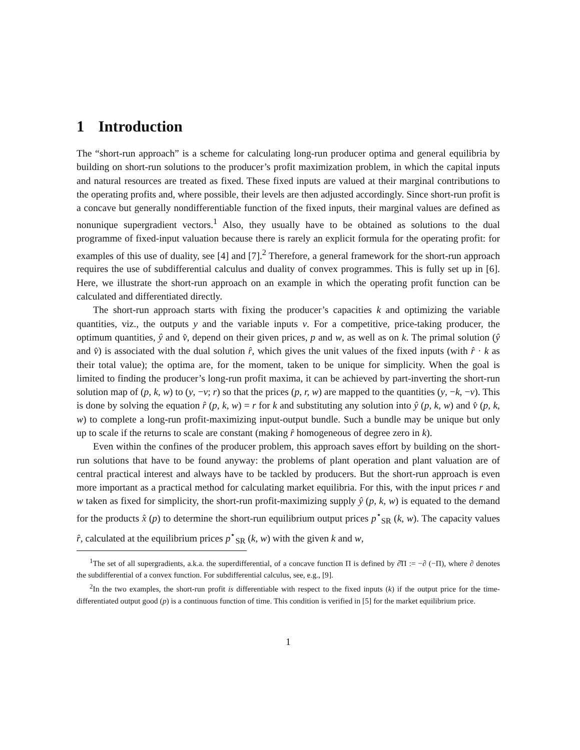1 Introduction
The “short-run approach” is a scheme for calculating long-run producer optima and general equilibria by building on short-run solutions to the producer’s profit maximization problem, in which the capital inputs and natural resources are treated as fixed. These fixed inputs are valued at their marginal contributions to the operating profits and, where possible, their levels are then adjusted accordingly. Since short-run profit is a concave but generally nondifferentiable function of the fixed inputs, their marginal values are defined as nonunique supergradient vectors.<sup>1</sup> Also, they usually have to be obtained as solutions to the dual programme of fixed-input valuation because there is rarely an explicit formula for the operating profit: for examples of this use of duality, see [4] and [7].<sup>2</sup> Therefore, a general framework for the short-run approach requires the use of subdifferential calculus and duality of convex programmes. This is fully set up in [6]. Here, we illustrate the short-run approach on an example in which the operating profit function can be calculated and differentiated directly.
The short-run approach starts with fixing the producer’s capacities k and optimizing the variable quantities, viz., the outputs y and the variable inputs v. For a competitive, price-taking producer, the optimum quantities, ŷ and v̂, depend on their given prices, p and w, as well as on k. The primal solution (ŷ and v̂) is associated with the dual solution r̂, which gives the unit values of the fixed inputs (with r̂ · k as their total value); the optima are, for the moment, taken to be unique for simplicity. When the goal is limited to finding the producer’s long-run profit maxima, it can be achieved by part-inverting the short-run solution map of (p, k, w) to (y, −v; r) so that the prices (p, r, w) are mapped to the quantities (y, −k, −v). This is done by solving the equation r̂ (p, k, w) = r for k and substituting any solution into ŷ (p, k, w) and v̂ (p, k, w) to complete a long-run profit-maximizing input-output bundle. Such a bundle may be unique but only up to scale if the returns to scale are constant (making r̂ homogeneous of degree zero in k).
Even within the confines of the producer problem, this approach saves effort by building on the short-run solutions that have to be found anyway: the problems of plant operation and plant valuation are of central practical interest and always have to be tackled by producers. But the short-run approach is even more important as a practical method for calculating market equilibria. For this, with the input prices r and w taken as fixed for simplicity, the short-run profit-maximizing supply ŷ (p, k, w) is equated to the demand for the products x̂ (p) to determine the short-run equilibrium output prices p<sup>⋆</sup><sub>SR</sub> (k, w). The capacity values r̂, calculated at the equilibrium prices p<sup>⋆</sup><sub>SR</sub> (k, w) with the given k and w,
<sup>1</sup> The set of all supergradients, a.k.a. the superdifferential, of a concave function Π is defined by ∂̂Π := −∂ (−Π), where ∂ denotes the subdifferential of a convex function. For subdifferential calculus, see, e.g., [9].
<sup>2</sup> In the two examples, the short-run profit is differentiable with respect to the fixed inputs (k) if the output price for the time-differentiated output good (p) is a continuous function of time. This condition is verified in [5] for the market equilibrium price.
1